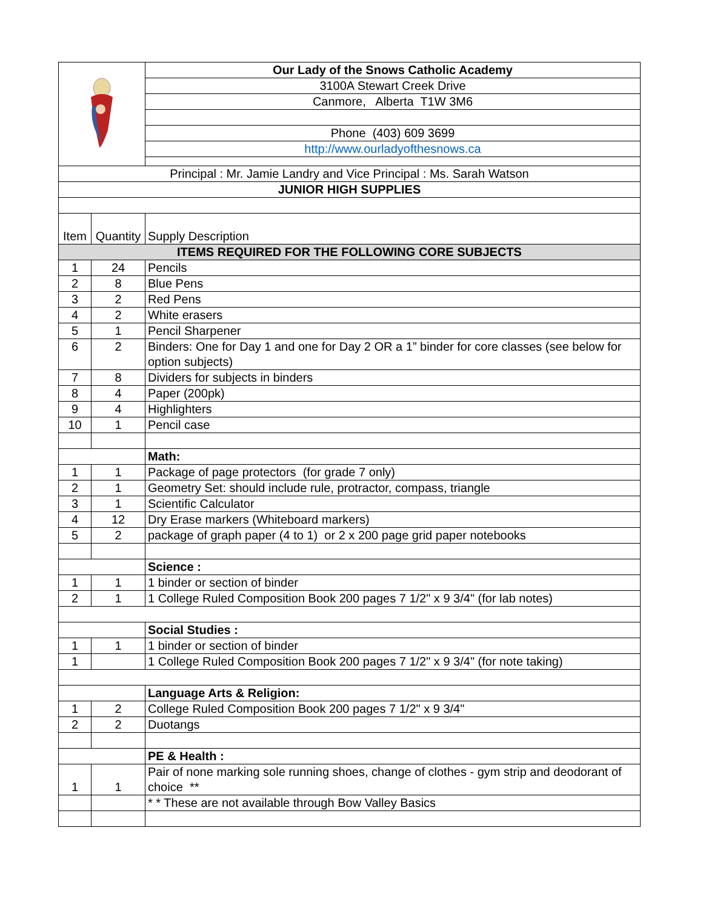| | | Our Lady of the Snows Catholic Academy |
| | | 3100A Stewart Creek Drive |
| | | Canmore, Alberta T1W 3M6 |
| | | Phone (403) 609 3699 |
| | | http://www.ourladyofthesnows.ca |
| Principal : Mr. Jamie Landry and Vice Principal : Ms. Sarah Watson | | |
| JUNIOR HIGH SUPPLIES | | |
| Item | Quantity | Supply Description |
| ITEMS REQUIRED FOR THE FOLLOWING CORE SUBJECTS | | |
| 1 | 24 | Pencils |
| 2 | 8 | Blue Pens |
| 3 | 2 | Red Pens |
| 4 | 2 | White erasers |
| 5 | 1 | Pencil Sharpener |
| 6 | 2 | Binders: One for Day 1 and one for Day 2 OR a 1” binder for core classes (see below for option subjects) |
| 7 | 8 | Dividers for subjects in binders |
| 8 | 4 | Paper (200pk) |
| 9 | 4 | Highlighters |
| 10 | 1 | Pencil case |
| | | Math: |
| 1 | 1 | Package of page protectors (for grade 7 only) |
| 2 | 1 | Geometry Set: should include rule, protractor, compass, triangle |
| 3 | 1 | Scientific Calculator |
| 4 | 12 | Dry Erase markers (Whiteboard markers) |
| 5 | 2 | package of graph paper (4 to 1) or 2 x 200 page grid paper notebooks |
| | | Science : |
| 1 | 1 | 1 binder or section of binder |
| 2 | 1 | 1 College Ruled Composition Book 200 pages 7 1/2" x 9 3/4" (for lab notes) |
| | | Social Studies : |
| 1 | 1 | 1 binder or section of binder |
| 1 | | 1 College Ruled Composition Book 200 pages 7 1/2" x 9 3/4" (for note taking) |
| | | Language Arts & Religion: |
| 1 | 2 | College Ruled Composition Book 200 pages 7 1/2" x 9 3/4" |
| 2 | 2 | Duotangs |
| | | PE & Health : |
| 1 | 1 | Pair of none marking sole running shoes, change of clothes - gym strip and deodorant of choice ** |
| | | * * These are not available through Bow Valley Basics |